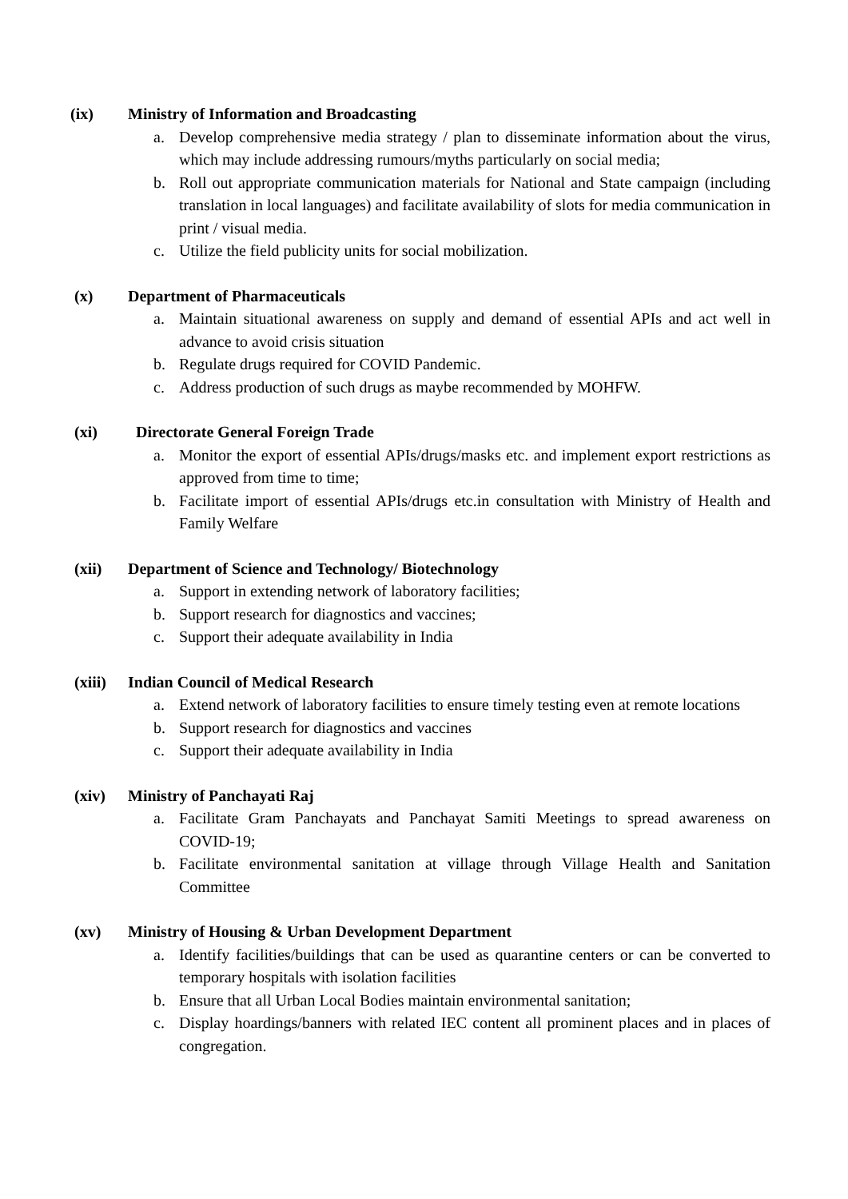(ix) Ministry of Information and Broadcasting
a. Develop comprehensive media strategy / plan to disseminate information about the virus, which may include addressing rumours/myths particularly on social media;
b. Roll out appropriate communication materials for National and State campaign (including translation in local languages) and facilitate availability of slots for media communication in print / visual media.
c. Utilize the field publicity units for social mobilization.
(x) Department of Pharmaceuticals
a. Maintain situational awareness on supply and demand of essential APIs and act well in advance to avoid crisis situation
b. Regulate drugs required for COVID Pandemic.
c. Address production of such drugs as maybe recommended by MOHFW.
(xi) Directorate General Foreign Trade
a. Monitor the export of essential APIs/drugs/masks etc. and implement export restrictions as approved from time to time;
b. Facilitate import of essential APIs/drugs etc.in consultation with Ministry of Health and Family Welfare
(xii) Department of Science and Technology/ Biotechnology
a. Support in extending network of laboratory facilities;
b. Support research for diagnostics and vaccines;
c. Support their adequate availability in India
(xiii) Indian Council of Medical Research
a. Extend network of laboratory facilities to ensure timely testing even at remote locations
b. Support research for diagnostics and vaccines
c. Support their adequate availability in India
(xiv) Ministry of Panchayati Raj
a. Facilitate Gram Panchayats and Panchayat Samiti Meetings to spread awareness on COVID-19;
b. Facilitate environmental sanitation at village through Village Health and Sanitation Committee
(xv) Ministry of Housing & Urban Development Department
a. Identify facilities/buildings that can be used as quarantine centers or can be converted to temporary hospitals with isolation facilities
b. Ensure that all Urban Local Bodies maintain environmental sanitation;
c. Display hoardings/banners with related IEC content all prominent places and in places of congregation.